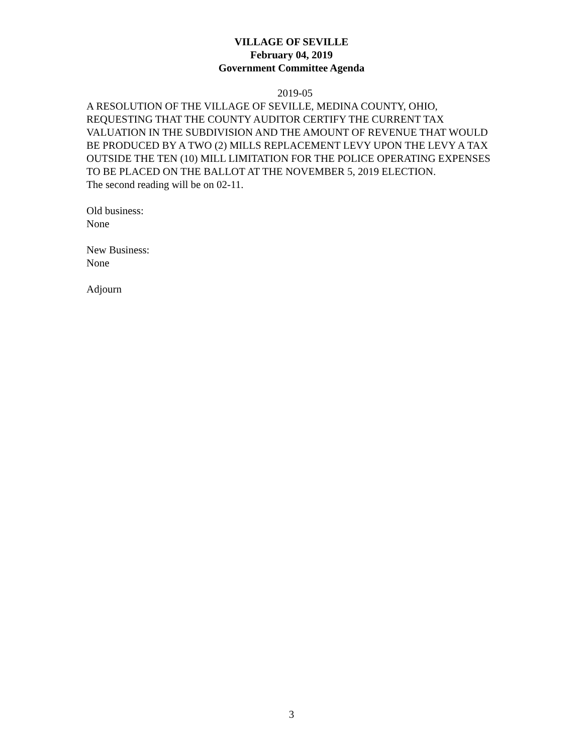VILLAGE OF SEVILLE
February 04, 2019
Government Committee Agenda
2019-05
A RESOLUTION OF THE VILLAGE OF SEVILLE, MEDINA COUNTY, OHIO, REQUESTING THAT THE COUNTY AUDITOR CERTIFY THE CURRENT TAX VALUATION IN THE SUBDIVISION AND THE AMOUNT OF REVENUE THAT WOULD BE PRODUCED BY A TWO (2) MILLS REPLACEMENT LEVY UPON THE LEVY A TAX OUTSIDE THE TEN (10) MILL LIMITATION FOR THE POLICE OPERATING EXPENSES TO BE PLACED ON THE BALLOT AT THE NOVEMBER 5, 2019 ELECTION.
The second reading will be on 02-11.
Old business:
None
New Business:
None
Adjourn
3